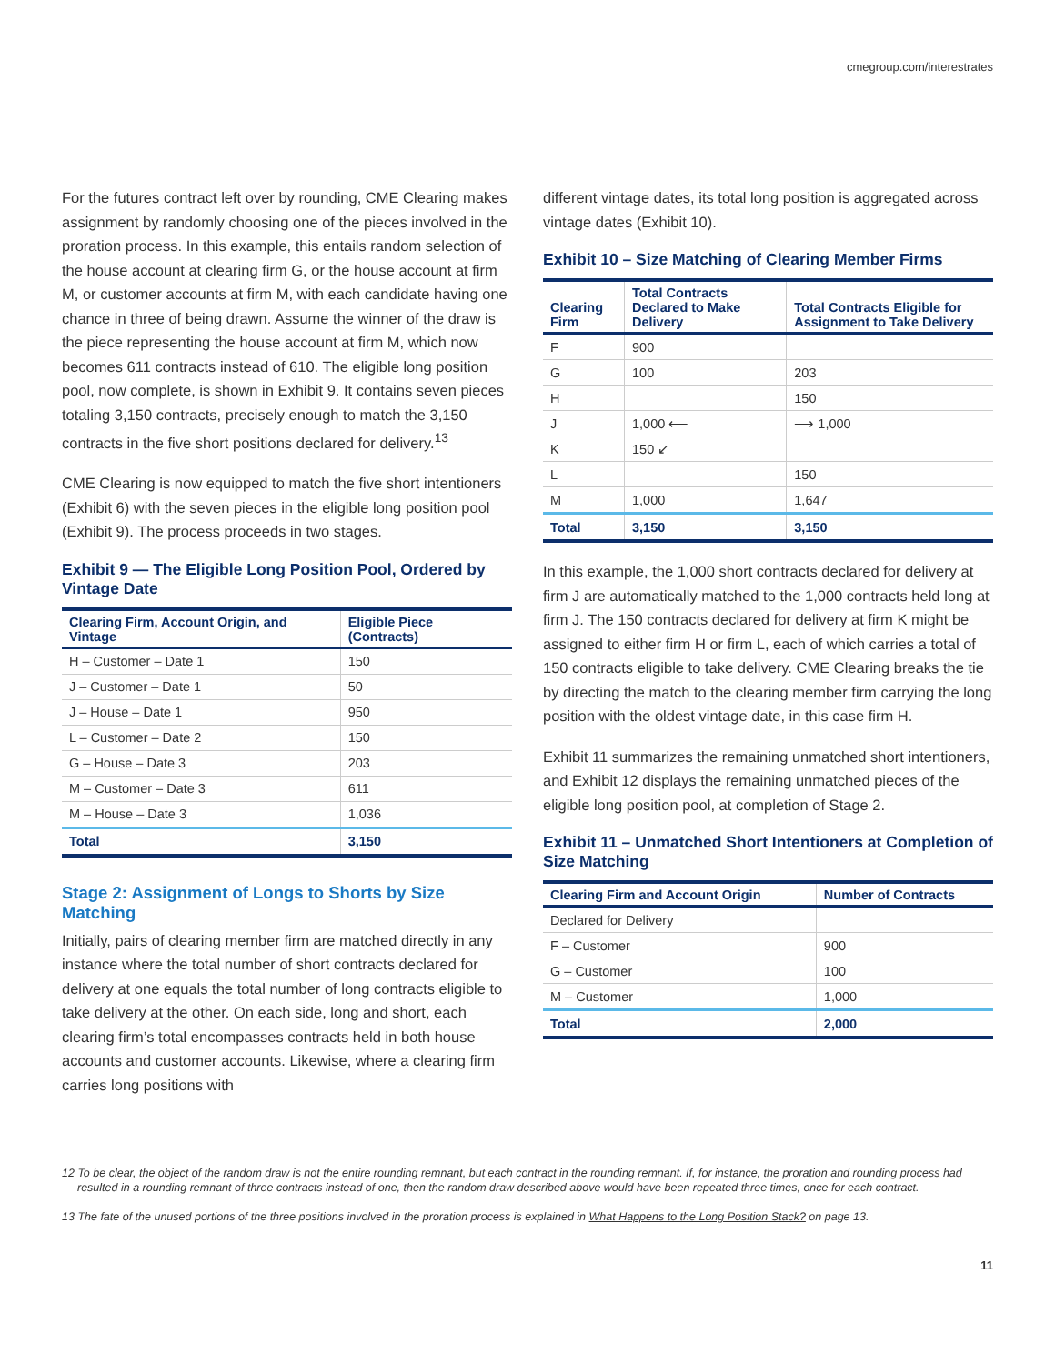cmegroup.com/interestrates
For the futures contract left over by rounding, CME Clearing makes assignment by randomly choosing one of the pieces involved in the proration process. In this example, this entails random selection of the house account at clearing firm G, or the house account at firm M, or customer accounts at firm M, with each candidate having one chance in three of being drawn. Assume the winner of the draw is the piece representing the house account at firm M, which now becomes 611 contracts instead of 610. The eligible long position pool, now complete, is shown in Exhibit 9. It contains seven pieces totaling 3,150 contracts, precisely enough to match the 3,150 contracts in the five short positions declared for delivery.<sup>13</sup>
CME Clearing is now equipped to match the five short intentioners (Exhibit 6) with the seven pieces in the eligible long position pool (Exhibit 9). The process proceeds in two stages.
Exhibit 9 — The Eligible Long Position Pool, Ordered by Vintage Date
| Clearing Firm, Account Origin, and Vintage | Eligible Piece (Contracts) |
| --- | --- |
| H – Customer – Date 1 | 150 |
| J – Customer – Date 1 | 50 |
| J – House – Date 1 | 950 |
| L – Customer – Date 2 | 150 |
| G – House – Date 3 | 203 |
| M – Customer – Date 3 | 611 |
| M – House – Date 3 | 1,036 |
| Total | 3,150 |
Stage 2: Assignment of Longs to Shorts by Size Matching
Initially, pairs of clearing member firm are matched directly in any instance where the total number of short contracts declared for delivery at one equals the total number of long contracts eligible to take delivery at the other. On each side, long and short, each clearing firm’s total encompasses contracts held in both house accounts and customer accounts. Likewise, where a clearing firm carries long positions with
different vintage dates, its total long position is aggregated across vintage dates (Exhibit 10).
Exhibit 10 – Size Matching of Clearing Member Firms
| Clearing Firm | Total Contracts Declared to Make Delivery | Total Contracts Eligible for Assignment to Take Delivery |
| --- | --- | --- |
| F | 900 | |
| G | 100 | 203 |
| H | | 150 |
| J | 1,000 ⟵ | ⟶ 1,000 |
| K | 150 ↙ | |
| L | | 150 |
| M | 1,000 | 1,647 |
| Total | 3,150 | 3,150 |
In this example, the 1,000 short contracts declared for delivery at firm J are automatically matched to the 1,000 contracts held long at firm J. The 150 contracts declared for delivery at firm K might be assigned to either firm H or firm L, each of which carries a total of 150 contracts eligible to take delivery. CME Clearing breaks the tie by directing the match to the clearing member firm carrying the long position with the oldest vintage date, in this case firm H.
Exhibit 11 summarizes the remaining unmatched short intentioners, and Exhibit 12 displays the remaining unmatched pieces of the eligible long position pool, at completion of Stage 2.
Exhibit 11 – Unmatched Short Intentioners at Completion of Size Matching
| Clearing Firm and Account Origin | Number of Contracts |
| --- | --- |
| Declared for Delivery | |
| F – Customer | 900 |
| G – Customer | 100 |
| M – Customer | 1,000 |
| Total | 2,000 |
12 To be clear, the object of the random draw is not the entire rounding remnant, but each contract in the rounding remnant. If, for instance, the proration and rounding process had resulted in a rounding remnant of three contracts instead of one, then the random draw described above would have been repeated three times, once for each contract.
13 The fate of the unused portions of the three positions involved in the proration process is explained in What Happens to the Long Position Stack? on page 13.
11